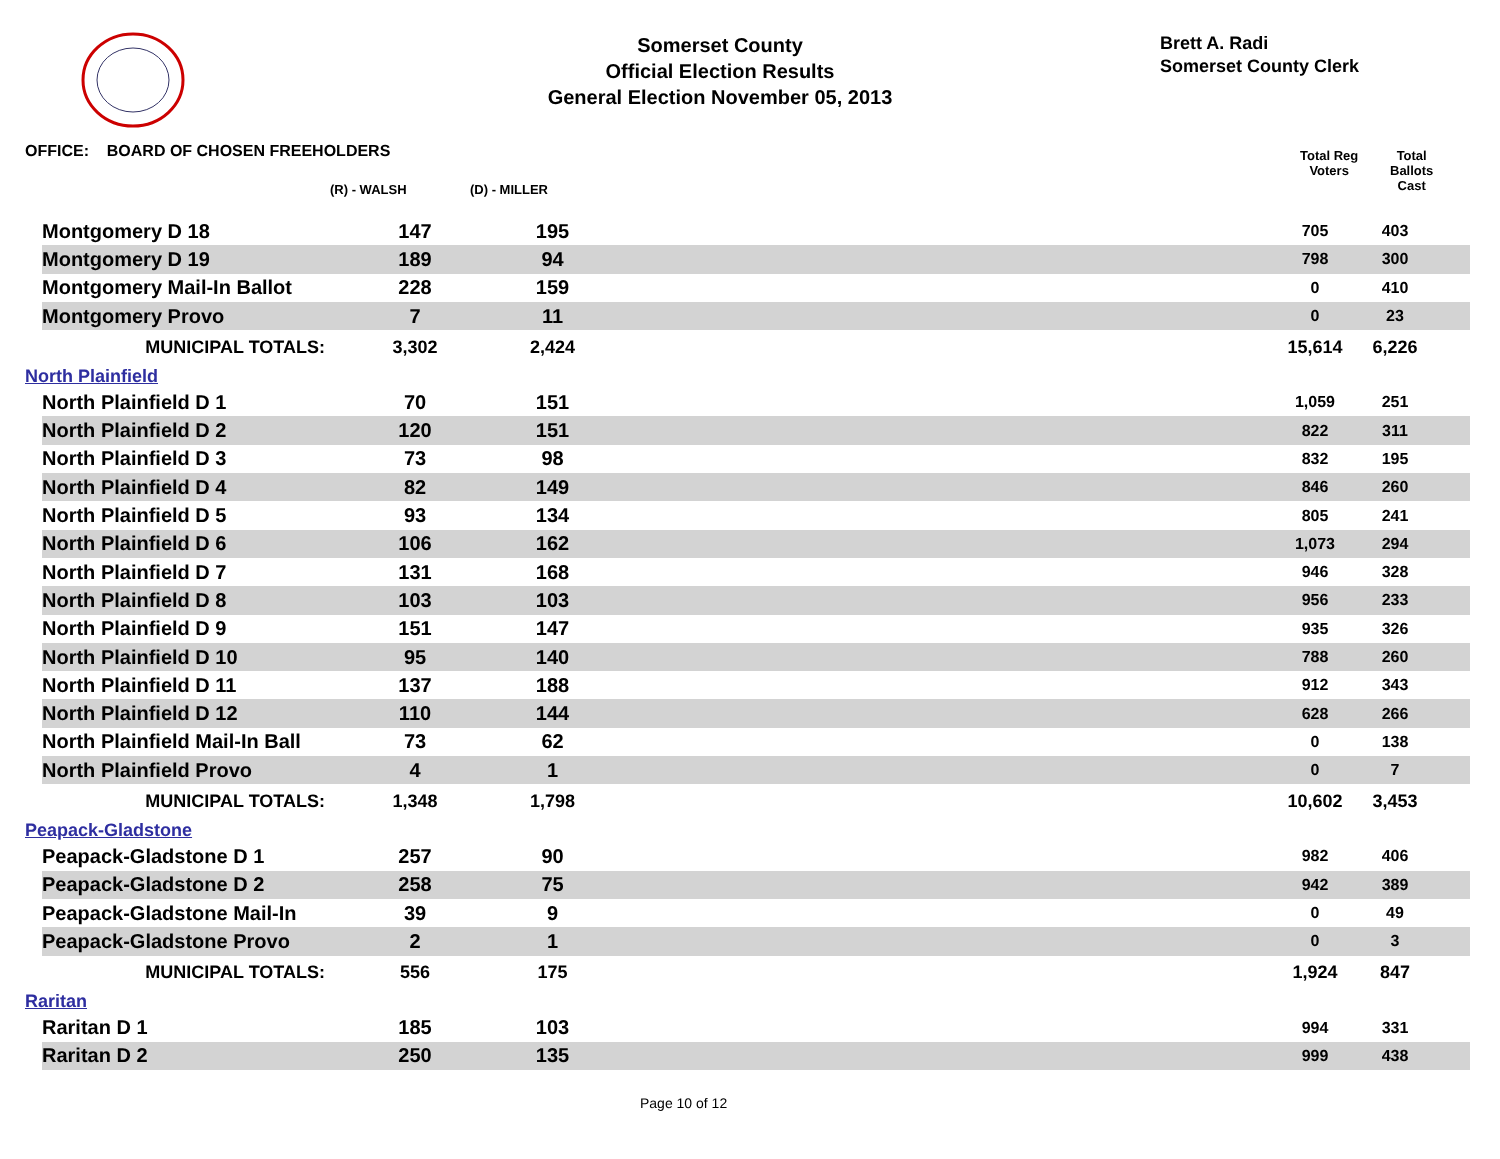Somerset County
Official Election Results
General Election November 05, 2013
Brett A. Radi
Somerset County Clerk
OFFICE: BOARD OF CHOSEN FREEHOLDERS
(R) - WALSH (D) - MILLER
Total Reg
Voters
Total
Ballots
Cast
| Montgomery D 18 | 147 | 195 | | 705 | 403 | |
| Montgomery D 19 | 189 | 94 | | 798 | 300 | |
| Montgomery Mail-In Ballot | 228 | 159 | | 0 | 410 | |
| Montgomery Provo | 7 | 11 | | 0 | 23 | |
| MUNICIPAL TOTALS: | 3,302 | 2,424 | | 15,614 | 6,226 | |
| North Plainfield | | | | | | |
| North Plainfield D 1 | 70 | 151 | | 1,059 | 251 | |
| North Plainfield D 2 | 120 | 151 | | 822 | 311 | |
| North Plainfield D 3 | 73 | 98 | | 832 | 195 | |
| North Plainfield D 4 | 82 | 149 | | 846 | 260 | |
| North Plainfield D 5 | 93 | 134 | | 805 | 241 | |
| North Plainfield D 6 | 106 | 162 | | 1,073 | 294 | |
| North Plainfield D 7 | 131 | 168 | | 946 | 328 | |
| North Plainfield D 8 | 103 | 103 | | 956 | 233 | |
| North Plainfield D 9 | 151 | 147 | | 935 | 326 | |
| North Plainfield D 10 | 95 | 140 | | 788 | 260 | |
| North Plainfield D 11 | 137 | 188 | | 912 | 343 | |
| North Plainfield D 12 | 110 | 144 | | 628 | 266 | |
| North Plainfield Mail-In Ball | 73 | 62 | | 0 | 138 | |
| North Plainfield Provo | 4 | 1 | | 0 | 7 | |
| MUNICIPAL TOTALS: | 1,348 | 1,798 | | 10,602 | 3,453 | |
| Peapack-Gladstone | | | | | | |
| Peapack-Gladstone D 1 | 257 | 90 | | 982 | 406 | |
| Peapack-Gladstone D 2 | 258 | 75 | | 942 | 389 | |
| Peapack-Gladstone Mail-In | 39 | 9 | | 0 | 49 | |
| Peapack-Gladstone Provo | 2 | 1 | | 0 | 3 | |
| MUNICIPAL TOTALS: | 556 | 175 | | 1,924 | 847 | |
| Raritan | | | | | | |
| Raritan D 1 | 185 | 103 | | 994 | 331 | |
| Raritan D 2 | 250 | 135 | | 999 | 438 | |
Page 10 of 12